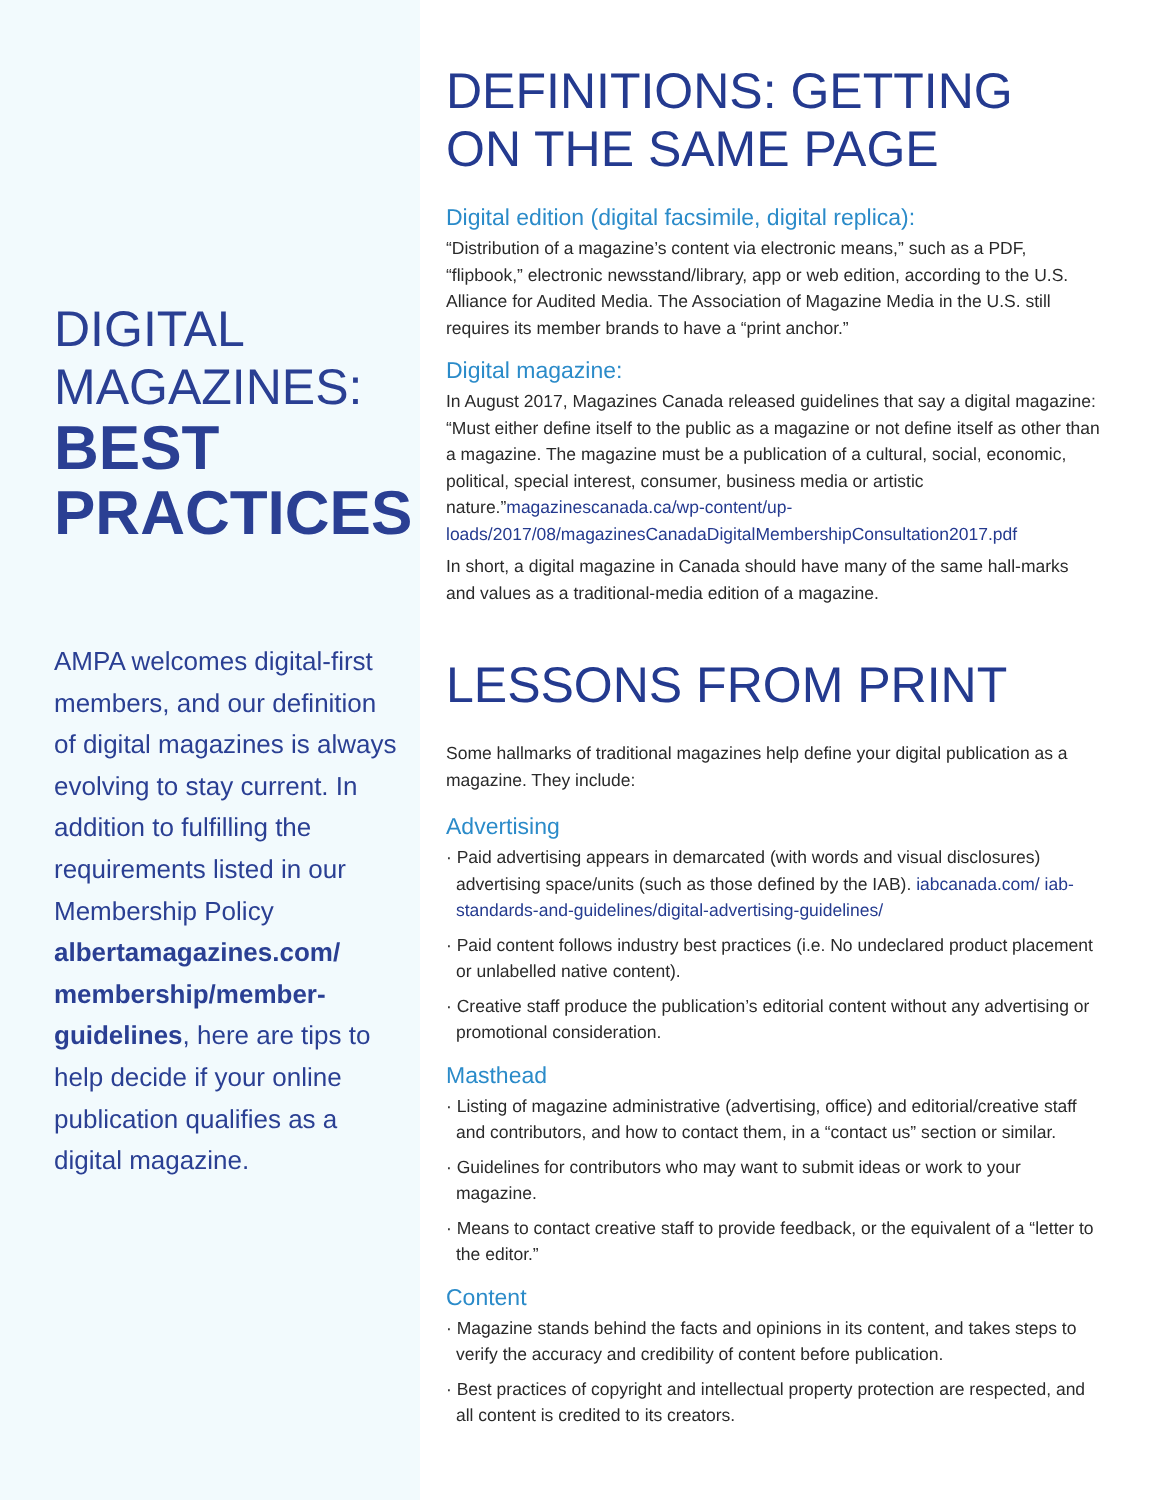DIGITAL MAGAZINES:
BEST PRACTICES
AMPA welcomes digital-first members, and our definition of digital magazines is always evolving to stay current. In addition to fulfilling the requirements listed in our Membership Policy albertamagazines.com/ membership/member-guidelines, here are tips to help decide if your online publication qualifies as a digital magazine.
DEFINITIONS: GETTING ON THE SAME PAGE
Digital edition (digital facsimile, digital replica):
“Distribution of a magazine’s content via electronic means,” such as a PDF, “flipbook,” electronic newsstand/library, app or web edition, according to the U.S. Alliance for Audited Media. The Association of Magazine Media in the U.S. still requires its member brands to have a “print anchor.”
Digital magazine:
In August 2017, Magazines Canada released guidelines that say a digital magazine: “Must either define itself to the public as a magazine or not define itself as other than a magazine. The magazine must be a publication of a cultural, social, economic, political, special interest, consumer, business media or artistic nature.”magazinescanada.ca/wp-content/up-loads/2017/08/magazinesCanadaDigitalMembershipConsultation2017.pdf
In short, a digital magazine in Canada should have many of the same hall-marks and values as a traditional-media edition of a magazine.
LESSONS FROM PRINT
Some hallmarks of traditional magazines help define your digital publication as a magazine. They include:
Advertising
· Paid advertising appears in demarcated (with words and visual disclosures) advertising space/units (such as those defined by the IAB). iabcanada.com/ iab-standards-and-guidelines/digital-advertising-guidelines/
· Paid content follows industry best practices (i.e. No undeclared product placement or unlabelled native content).
· Creative staff produce the publication’s editorial content without any advertising or promotional consideration.
Masthead
· Listing of magazine administrative (advertising, office) and editorial/creative staff and contributors, and how to contact them, in a “contact us” section or similar.
· Guidelines for contributors who may want to submit ideas or work to your magazine.
· Means to contact creative staff to provide feedback, or the equivalent of a “letter to the editor.”
Content
· Magazine stands behind the facts and opinions in its content, and takes steps to verify the accuracy and credibility of content before publication.
· Best practices of copyright and intellectual property protection are respected, and all content is credited to its creators.